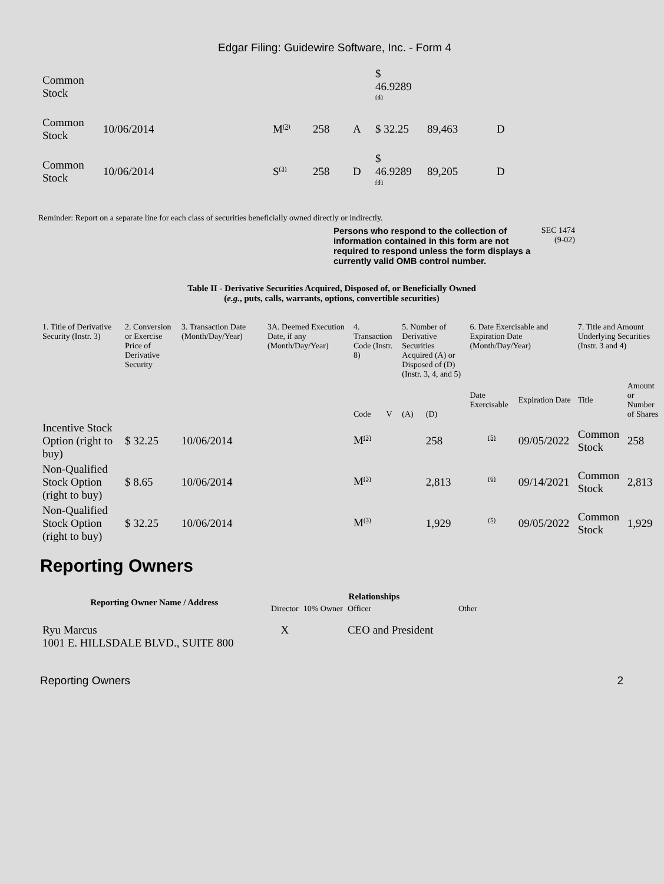Edgar Filing: Guidewire Software, Inc. - Form 4
| Common Stock | | | | | $ 46.9289 <sup>(4)</sup> | | |
| Common Stock | 10/06/2014 | M<sup>(3)</sup> | 258 | A | $ 32.25 | 89,463 | D |
| Common Stock | 10/06/2014 | S<sup>(3)</sup> | 258 | D | $ 46.9289 <sup>(4)</sup> | 89,205 | D |
Reminder: Report on a separate line for each class of securities beneficially owned directly or indirectly.
Persons who respond to the collection of information contained in this form are not required to respond unless the form displays a currently valid OMB control number.
SEC 1474
(9-02)
Table II - Derivative Securities Acquired, Disposed of, or Beneficially Owned
(e.g., puts, calls, warrants, options, convertible securities)
| 1. Title of Derivative Security (Instr. 3) | 2. Conversion or Exercise Price of Derivative Security | 3. Transaction Date (Month/Day/Year) | 3A. Deemed Execution Date, if any (Month/Day/Year) | 4. Transaction Code (Instr. 8) | | 5. Number of Derivative Securities Acquired (A) or Disposed of (D) (Instr. 3, 4, and 5) | | 6. Date Exercisable and Expiration Date (Month/Day/Year) | | 7. Title and Amount Underlying Securities (Instr. 3 and 4) | |
| --- | --- | --- | --- | --- | --- | --- | --- | --- | --- | --- | --- |
| | | | | Code | V | (A) | (D) | Date Exercisable | Expiration Date | Title | Amount or Number of Shares |
| Incentive Stock Option (right to buy) | $ 32.25 | 10/06/2014 | | M<sup>(3)</sup> | | | 258 | <sup>(5)</sup> | 09/05/2022 | Common Stock | 258 |
| Non-Qualified Stock Option (right to buy) | $ 8.65 | 10/06/2014 | | M<sup>(3)</sup> | | | 2,813 | <sup>(6)</sup> | 09/14/2021 | Common Stock | 2,813 |
| Non-Qualified Stock Option (right to buy) | $ 32.25 | 10/06/2014 | | M<sup>(3)</sup> | | | 1,929 | <sup>(5)</sup> | 09/05/2022 | Common Stock | 1,929 |
Reporting Owners
| Reporting Owner Name / Address | Relationships | | | |
| --- | --- | --- | --- | --- |
| | Director | 10% Owner | Officer | Other |
| Ryu Marcus 1001 E. HILLSDALE BLVD., SUITE 800 | X | | CEO and President | |
Reporting Owners 2